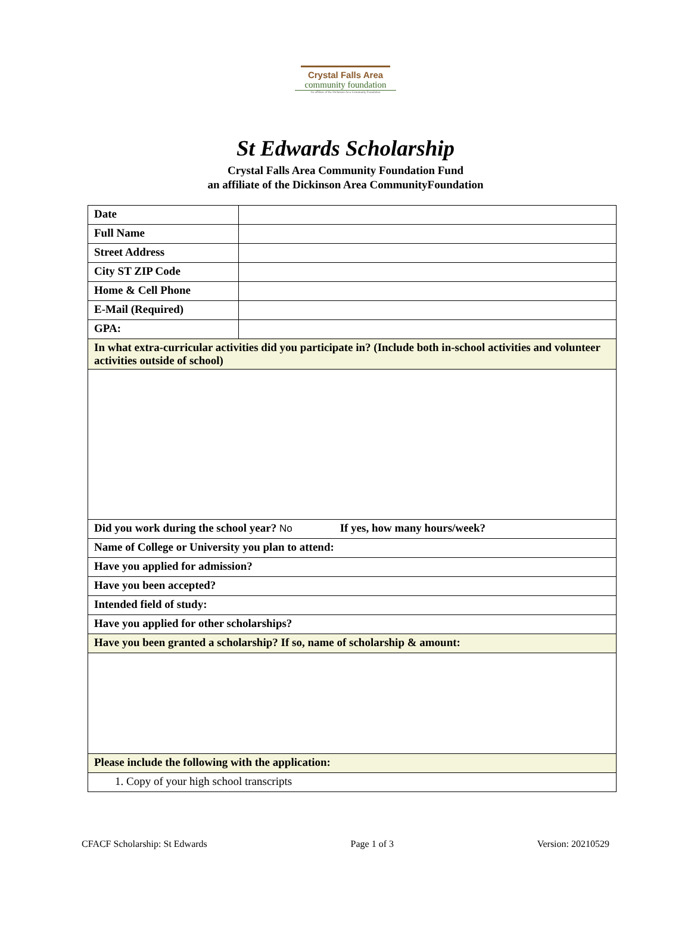Crystal Falls Area
community foundation
An affiliate of the Dickinson Area Community Foundation
St Edwards Scholarship
Crystal Falls Area Community Foundation Fund
an affiliate of the Dickinson Area CommunityFoundation
| Date | |
| Full Name | |
| Street Address | |
| City ST ZIP Code | |
| Home & Cell Phone | |
| E-Mail (Required) | |
| GPA: | |
| In what extra-curricular activities did you participate in? (Include both in-school activities and volunteer activities outside of school) | |
| Did you work during the school year? No If yes, how many hours/week? | |
| Name of College or University you plan to attend: | |
| Have you applied for admission? | |
| Have you been accepted? | |
| Intended field of study: | |
| Have you applied for other scholarships? | |
| Have you been granted a scholarship? If so, name of scholarship & amount: | |
| Please include the following with the application: | |
| 1. Copy of your high school transcripts | |
CFACF Scholarship: St Edwards Page 1 of 3 Version: 20210529